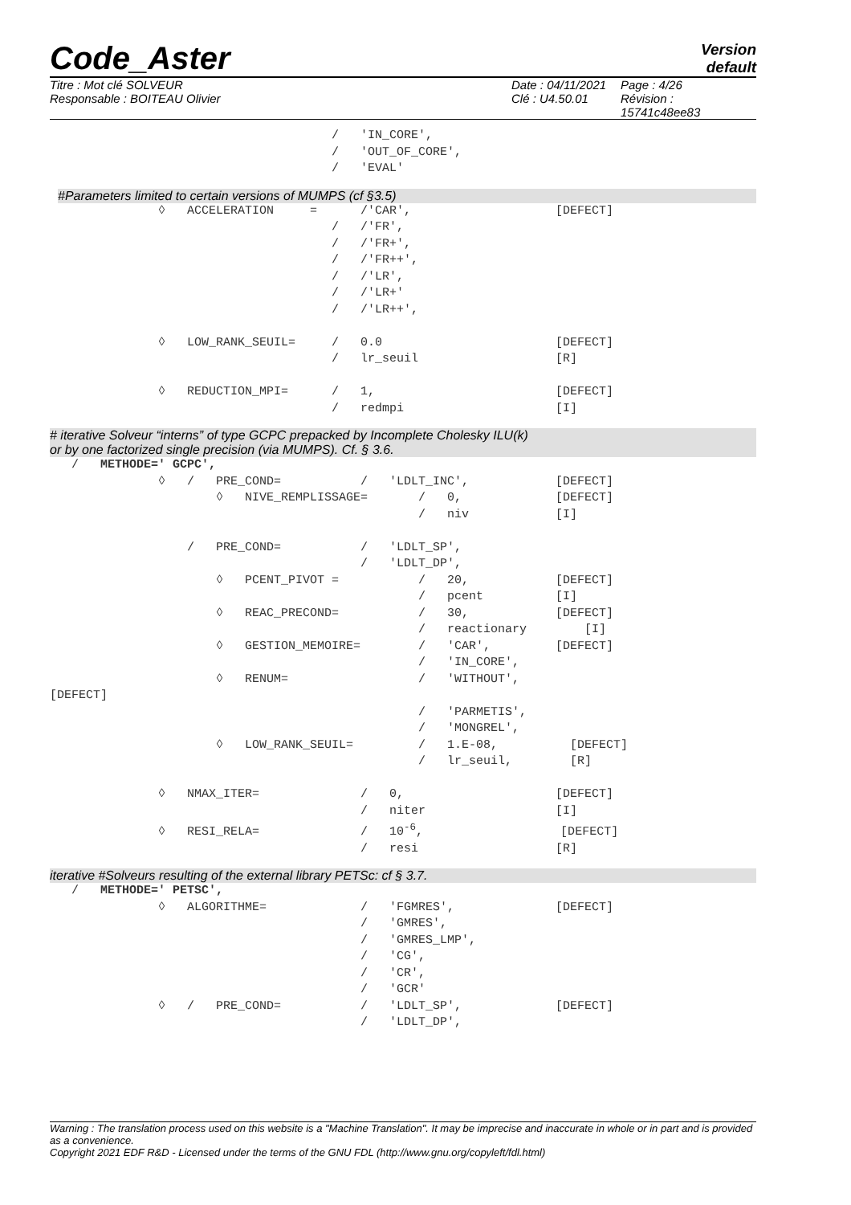Code_Aster
Version
default
Titre : Mot clé SOLVEUR
Responsable : BOITEAU Olivier
Date : 04/11/2021
Clé : U4.50.01
Page : 4/26
Révision :
15741c48ee83
/ 'IN_CORE', / 'OUT_OF_CORE', / 'EVAL'
#Parameters limited to certain versions of MUMPS (cf §3.5)
◊ ACCELERATION = /'CAR', [DEFECT] / /'FR', / /'FR+', / /'FR++', / /'LR', / /'LR+' / /'LR++', ◊ LOW_RANK_SEUIL= / 0.0 [DEFECT] / lr_seuil [R] ◊ REDUCTION_MPI= / 1, [DEFECT] / redmpi [I]
# iterative Solveur “interns” of type GCPC prepacked by Incomplete Cholesky ILU(k)
or by one factorized single precision (via MUMPS). Cf. § 3.6.
/ METHODE=' GCPC', ◊ / PRE_COND= / 'LDLT_INC', [DEFECT] ◊ NIVE_REMPLISSAGE= / 0, [DEFECT] / niv [I] / PRE_COND= / 'LDLT_SP', / 'LDLT_DP', ◊ PCENT_PIVOT = / 20, [DEFECT] / pcent [I] ◊ REAC_PRECOND= / 30, [DEFECT] / reactionary [I] ◊ GESTION_MEMOIRE= / 'CAR', [DEFECT] / 'IN_CORE', ◊ RENUM= / 'WITHOUT', [DEFECT] / 'PARMETIS', / 'MONGREL', ◊ LOW_RANK_SEUIL= / 1.E-08, [DEFECT] / lr_seuil, [R] ◊ NMAX_ITER= / 0, [DEFECT] / niter [I] ◊ RESI_RELA= / 10<sup>-6</sup>, [DEFECT] / resi [R]
iterative #Solveurs resulting of the external library PETSc: cf § 3.7.
/ METHODE=' PETSC', ◊ ALGORITHME= / 'FGMRES', [DEFECT] / 'GMRES', / 'GMRES_LMP', / 'CG', / 'CR', / 'GCR' ◊ / PRE_COND= / 'LDLT_SP', [DEFECT] / 'LDLT_DP',
Warning : The translation process used on this website is a "Machine Translation". It may be imprecise and inaccurate in whole or in part and is provided as a convenience.
Copyright 2021 EDF R&D - Licensed under the terms of the GNU FDL (http://www.gnu.org/copyleft/fdl.html)